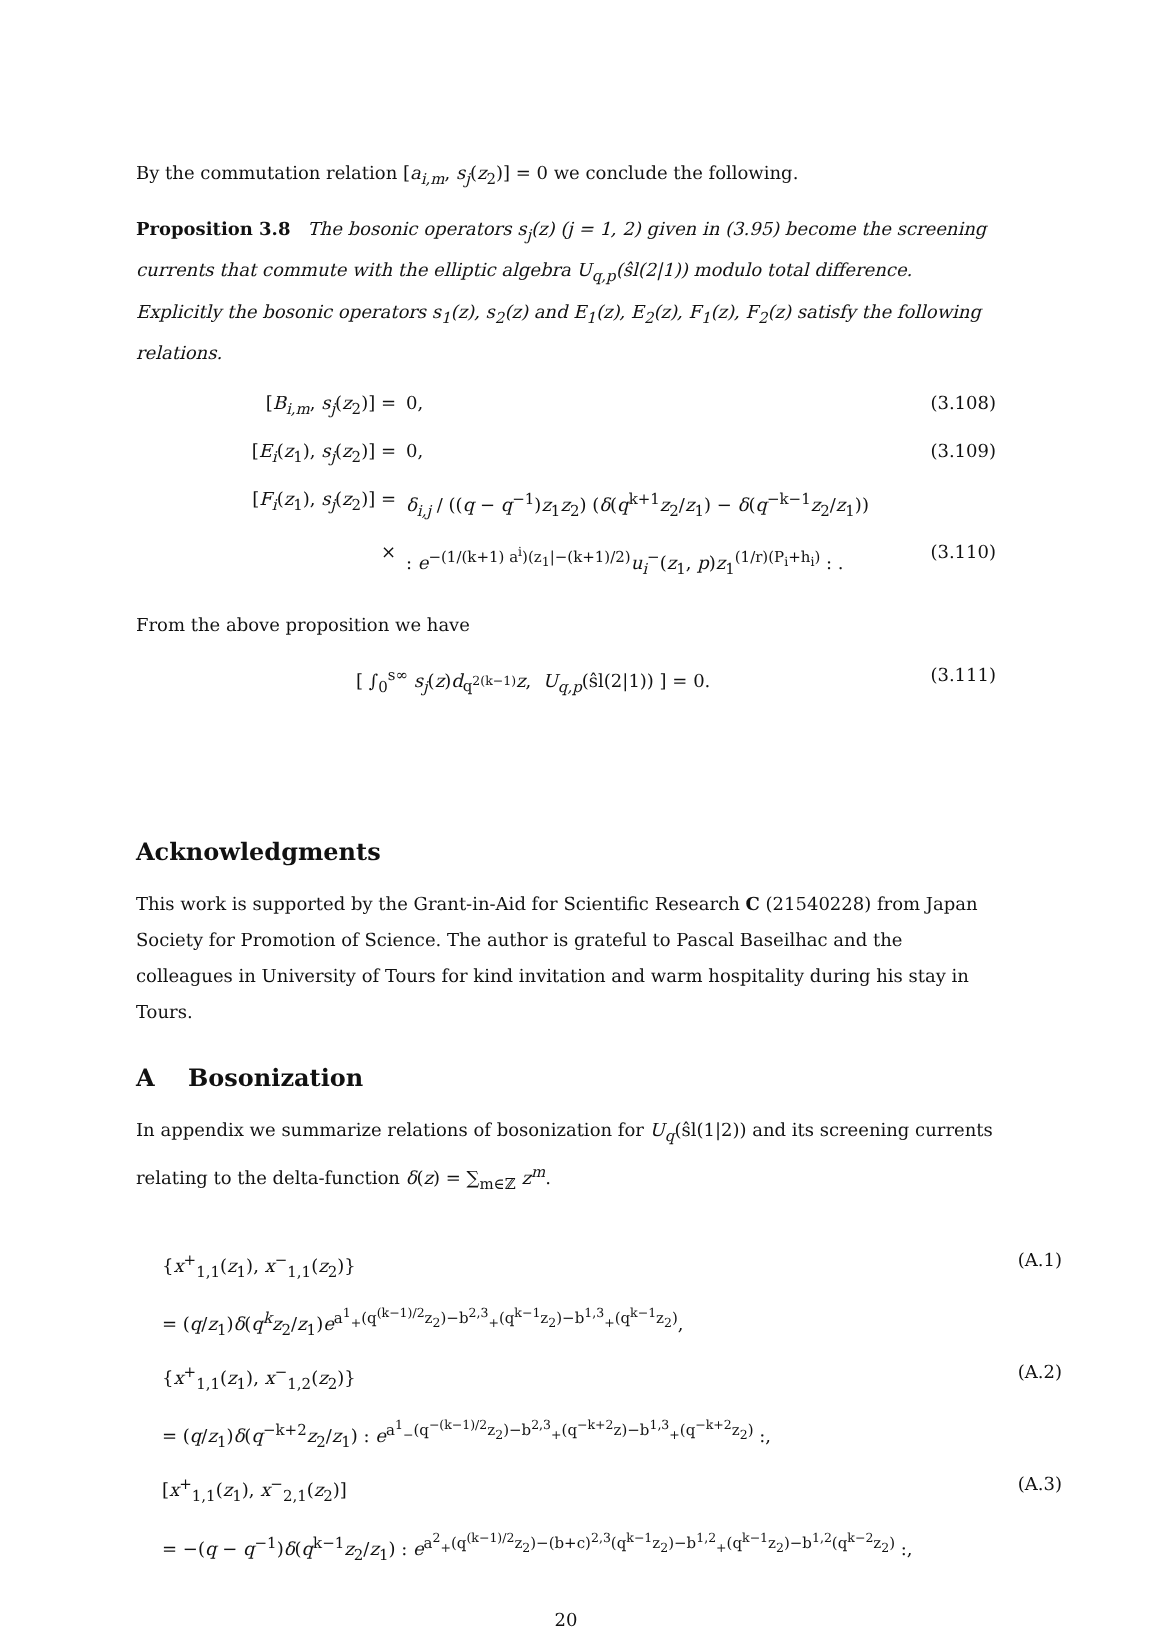By the commutation relation [a<sub>i,m</sub>, s<sub>j</sub>(z<sub>2</sub>)] = 0 we conclude the following.
Proposition 3.8 The bosonic operators s<sub>j</sub>(z) (j = 1, 2) given in (3.95) become the screening currents that commute with the elliptic algebra U<sub>q,p</sub>(ŝl(2|1)) modulo total difference. Explicitly the bosonic operators s<sub>1</sub>(z), s<sub>2</sub>(z) and E<sub>1</sub>(z), E<sub>2</sub>(z), F<sub>1</sub>(z), F<sub>2</sub>(z) satisfy the following relations.
[B<sub>i,m</sub>, s<sub>j</sub>(z<sub>2</sub>)] = 0, (3.108)
[E<sub>i</sub>(z<sub>1</sub>), s<sub>j</sub>(z<sub>2</sub>)] = 0, (3.109)
[F<sub>i</sub>(z<sub>1</sub>), s<sub>j</sub>(z<sub>2</sub>)] = δ<sub>i,j</sub> / ((q − q<sup>−1</sup>)z<sub>1</sub>z<sub>2</sub>) (δ(q<sup>k+1</sup>z<sub>2</sub>/z<sub>1</sub>) − δ(q<sup>−k−1</sup>z<sub>2</sub>/z<sub>1</sub>))
×: e<sup>−(1/(k+1) a<sup>i</sup>)(z<sub>1</sub>|−(k+1)/2)</sup>u<sub>i</sub><sup>−</sup>(z<sub>1</sub>, p)z<sub>1</sub><sup>(1/r)(P<sub>i</sub>+h<sub>i</sub>)</sup> : . (3.110)
From the above proposition we have
[ ∫<sub>0</sub><sup>s∞</sup> s<sub>j</sub>(z)d<sub>q<sup>2(k−1)</sup></sub>z, U<sub>q,p</sub>(ŝl(2|1)) ] = 0. (3.111)
Acknowledgments
This work is supported by the Grant-in-Aid for Scientific Research C (21540228) from Japan Society for Promotion of Science. The author is grateful to Pascal Baseilhac and the colleagues in University of Tours for kind invitation and warm hospitality during his stay in Tours.
A Bosonization
In appendix we summarize relations of bosonization for U<sub>q</sub>(ŝl(1|2)) and its screening currents relating to the delta-function δ(z) = ∑<sub>m∈ℤ</sub> z<sup>m</sup>.
{x<sup>+</sup><sub>1,1</sub>(z<sub>1</sub>), x<sup>−</sup><sub>1,1</sub>(z<sub>2</sub>)} (A.1)
= (q/z<sub>1</sub>)δ(q<sup>k</sup>z<sub>2</sub>/z<sub>1</sub>)e<sup>a<sup>1</sup><sub>+</sub>(q<sup>(k−1)/2</sup>z<sub>2</sub>)−b<sup>2,3</sup><sub>+</sub>(q<sup>k−1</sup>z<sub>2</sub>)−b<sup>1,3</sup><sub>+</sub>(q<sup>k−1</sup>z<sub>2</sub>)</sup>,
{x<sup>+</sup><sub>1,1</sub>(z<sub>1</sub>), x<sup>−</sup><sub>1,2</sub>(z<sub>2</sub>)} (A.2)
= (q/z<sub>1</sub>)δ(q<sup>−k+2</sup>z<sub>2</sub>/z<sub>1</sub>) : e<sup>a<sup>1</sup><sub>−</sub>(q<sup>−(k−1)/2</sup>z<sub>2</sub>)−b<sup>2,3</sup><sub>+</sub>(q<sup>−k+2</sup>z)−b<sup>1,3</sup><sub>+</sub>(q<sup>−k+2</sup>z<sub>2</sub>)</sup> :,
[x<sup>+</sup><sub>1,1</sub>(z<sub>1</sub>), x<sup>−</sup><sub>2,1</sub>(z<sub>2</sub>)] (A.3)
= −(q − q<sup>−1</sup>)δ(q<sup>k−1</sup>z<sub>2</sub>/z<sub>1</sub>) : e<sup>a<sup>2</sup><sub>+</sub>(q<sup>(k−1)/2</sup>z<sub>2</sub>)−(b+c)<sup>2,3</sup>(q<sup>k−1</sup>z<sub>2</sub>)−b<sup>1,2</sup><sub>+</sub>(q<sup>k−1</sup>z<sub>2</sub>)−b<sup>1,2</sup>(q<sup>k−2</sup>z<sub>2</sub>)</sup> :,
20